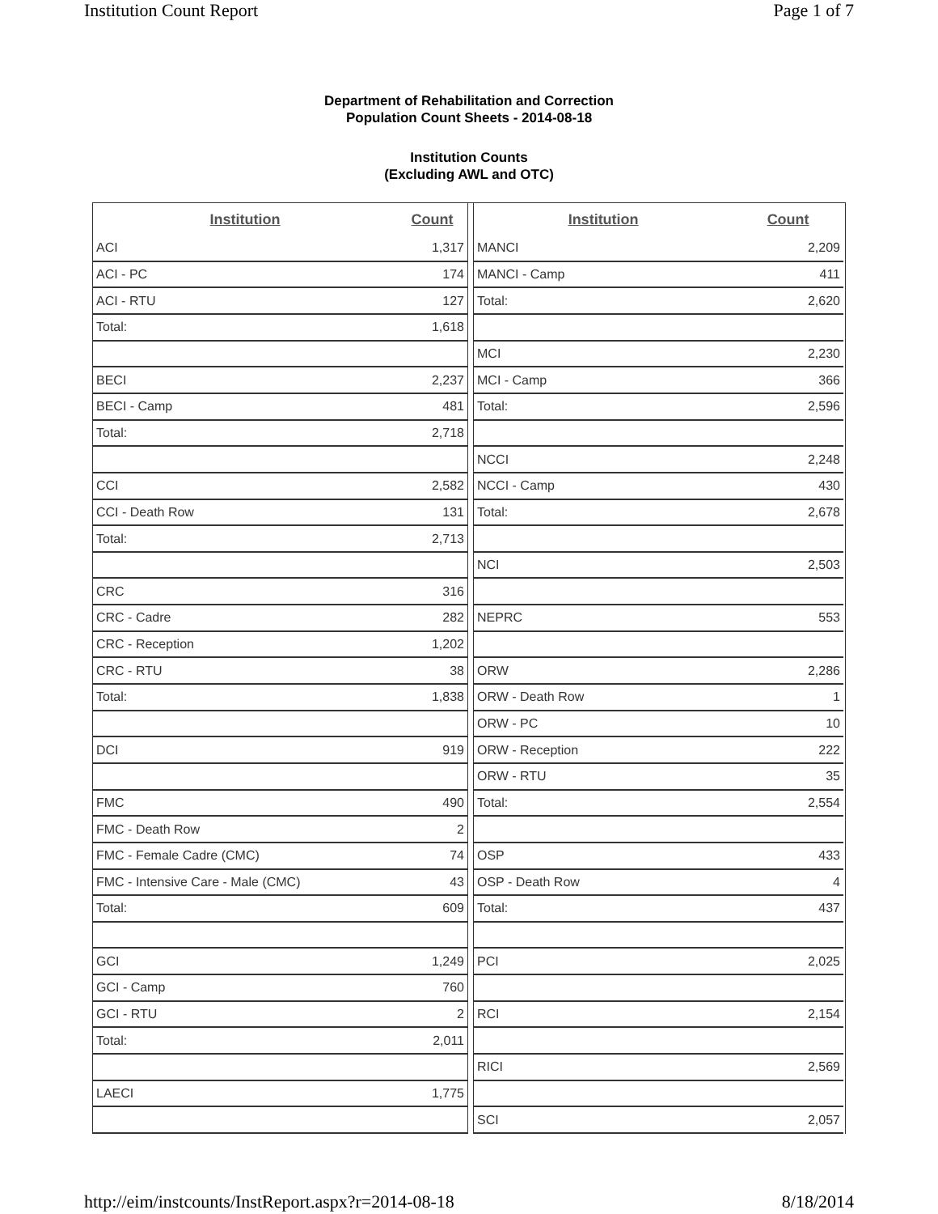Institution Count Report Page 1 of 7
Department of Rehabilitation and Correction
Population Count Sheets - 2014-08-18
Institution Counts
(Excluding AWL and OTC)
| Institution | Count |
| --- | --- |
| ACI | 1,317 |
| ACI - PC | 174 |
| ACI - RTU | 127 |
| Total: | 1,618 |
| BECI | 2,237 |
| BECI - Camp | 481 |
| Total: | 2,718 |
| CCI | 2,582 |
| CCI - Death Row | 131 |
| Total: | 2,713 |
| CRC | 316 |
| CRC - Cadre | 282 |
| CRC - Reception | 1,202 |
| CRC - RTU | 38 |
| Total: | 1,838 |
| DCI | 919 |
| FMC | 490 |
| FMC - Death Row | 2 |
| FMC - Female Cadre (CMC) | 74 |
| FMC - Intensive Care - Male (CMC) | 43 |
| Total: | 609 |
| GCI | 1,249 |
| GCI - Camp | 760 |
| GCI - RTU | 2 |
| Total: | 2,011 |
| LAECI | 1,775 |
| Institution | Count |
| --- | --- |
| MANCI | 2,209 |
| MANCI - Camp | 411 |
| Total: | 2,620 |
| MCI | 2,230 |
| MCI - Camp | 366 |
| Total: | 2,596 |
| NCCI | 2,248 |
| NCCI - Camp | 430 |
| Total: | 2,678 |
| NCI | 2,503 |
| NEPRC | 553 |
| ORW | 2,286 |
| ORW - Death Row | 1 |
| ORW - PC | 10 |
| ORW - Reception | 222 |
| ORW - RTU | 35 |
| Total: | 2,554 |
| OSP | 433 |
| OSP - Death Row | 4 |
| Total: | 437 |
| PCI | 2,025 |
| RCI | 2,154 |
| RICI | 2,569 |
| SCI | 2,057 |
http://eim/instcounts/InstReport.aspx?r=2014-08-18 8/18/2014